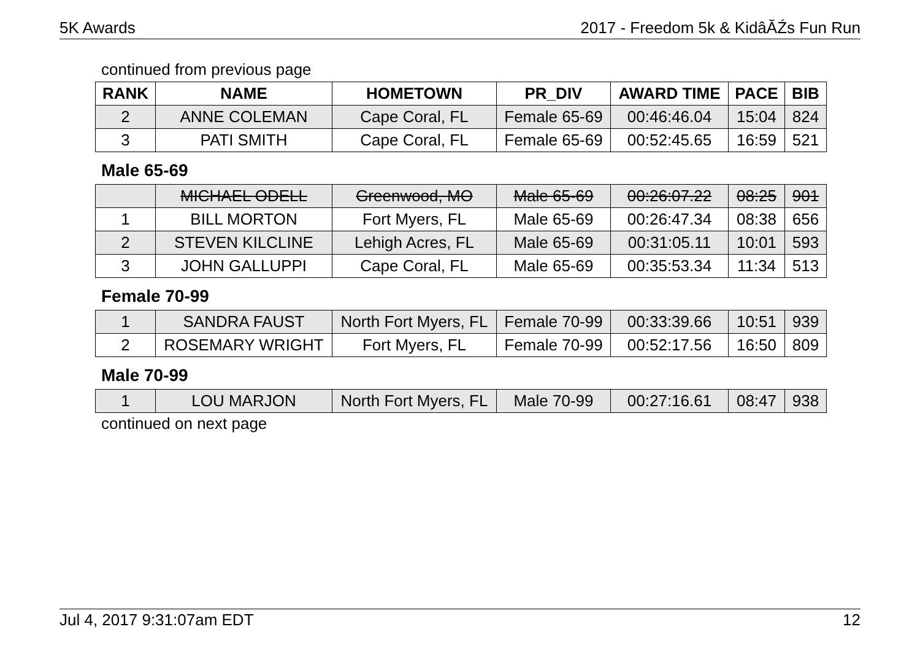5K Awards 2017 - Freedom 5k & KidâĂŹs Fun Run
continued from previous page
| RANK | NAME | HOMETOWN | PR_DIV | AWARD TIME | PACE | BIB |
| --- | --- | --- | --- | --- | --- | --- |
| 2 | ANNE COLEMAN | Cape Coral, FL | Female 65-69 | 00:46:46.04 | 15:04 | 824 |
| 3 | PATI SMITH | Cape Coral, FL | Female 65-69 | 00:52:45.65 | 16:59 | 521 |
Male 65-69
| | MICHAEL ODELL | Greenwood, MO | Male 65-69 | 00:26:07.22 | 08:25 | 901 |
| 1 | BILL MORTON | Fort Myers, FL | Male 65-69 | 00:26:47.34 | 08:38 | 656 |
| 2 | STEVEN KILCLINE | Lehigh Acres, FL | Male 65-69 | 00:31:05.11 | 10:01 | 593 |
| 3 | JOHN GALLUPPI | Cape Coral, FL | Male 65-69 | 00:35:53.34 | 11:34 | 513 |
Female 70-99
| 1 | SANDRA FAUST | North Fort Myers, FL | Female 70-99 | 00:33:39.66 | 10:51 | 939 |
| 2 | ROSEMARY WRIGHT | Fort Myers, FL | Female 70-99 | 00:52:17.56 | 16:50 | 809 |
Male 70-99
| 1 | LOU MARJON | North Fort Myers, FL | Male 70-99 | 00:27:16.61 | 08:47 | 938 |
continued on next page
Jul 4, 2017 9:31:07am EDT 12